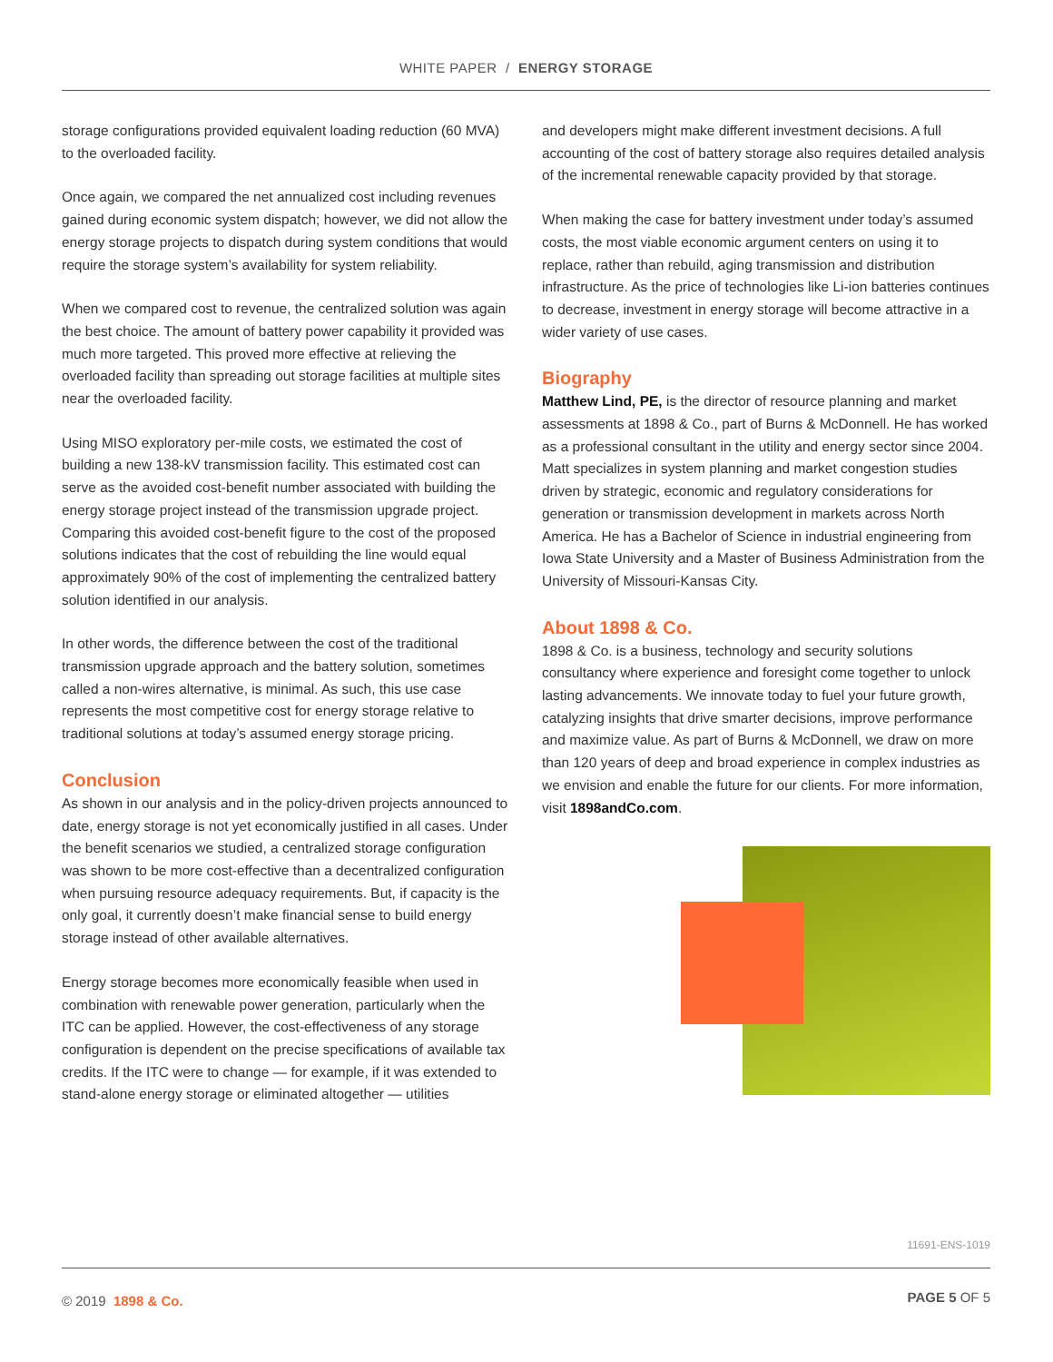WHITE PAPER / ENERGY STORAGE
storage configurations provided equivalent loading reduction (60 MVA) to the overloaded facility.
Once again, we compared the net annualized cost including revenues gained during economic system dispatch; however, we did not allow the energy storage projects to dispatch during system conditions that would require the storage system’s availability for system reliability.
When we compared cost to revenue, the centralized solution was again the best choice. The amount of battery power capability it provided was much more targeted. This proved more effective at relieving the overloaded facility than spreading out storage facilities at multiple sites near the overloaded facility.
Using MISO exploratory per-mile costs, we estimated the cost of building a new 138-kV transmission facility. This estimated cost can serve as the avoided cost-benefit number associated with building the energy storage project instead of the transmission upgrade project. Comparing this avoided cost-benefit figure to the cost of the proposed solutions indicates that the cost of rebuilding the line would equal approximately 90% of the cost of implementing the centralized battery solution identified in our analysis.
In other words, the difference between the cost of the traditional transmission upgrade approach and the battery solution, sometimes called a non-wires alternative, is minimal. As such, this use case represents the most competitive cost for energy storage relative to traditional solutions at today’s assumed energy storage pricing.
Conclusion
As shown in our analysis and in the policy-driven projects announced to date, energy storage is not yet economically justified in all cases. Under the benefit scenarios we studied, a centralized storage configuration was shown to be more cost-effective than a decentralized configuration when pursuing resource adequacy requirements. But, if capacity is the only goal, it currently doesn’t make financial sense to build energy storage instead of other available alternatives.
Energy storage becomes more economically feasible when used in combination with renewable power generation, particularly when the ITC can be applied. However, the cost-effectiveness of any storage configuration is dependent on the precise specifications of available tax credits. If the ITC were to change — for example, if it was extended to stand-alone energy storage or eliminated altogether — utilities
and developers might make different investment decisions. A full accounting of the cost of battery storage also requires detailed analysis of the incremental renewable capacity provided by that storage.
When making the case for battery investment under today’s assumed costs, the most viable economic argument centers on using it to replace, rather than rebuild, aging transmission and distribution infrastructure. As the price of technologies like Li-ion batteries continues to decrease, investment in energy storage will become attractive in a wider variety of use cases.
Biography
Matthew Lind, PE, is the director of resource planning and market assessments at 1898 & Co., part of Burns & McDonnell. He has worked as a professional consultant in the utility and energy sector since 2004. Matt specializes in system planning and market congestion studies driven by strategic, economic and regulatory considerations for generation or transmission development in markets across North America. He has a Bachelor of Science in industrial engineering from Iowa State University and a Master of Business Administration from the University of Missouri-Kansas City.
About 1898 & Co.
1898 & Co. is a business, technology and security solutions consultancy where experience and foresight come together to unlock lasting advancements. We innovate today to fuel your future growth, catalyzing insights that drive smarter decisions, improve performance and maximize value. As part of Burns & McDonnell, we draw on more than 120 years of deep and broad experience in complex industries as we envision and enable the future for our clients. For more information, visit 1898andCo.com.
11691-ENS-1019
© 2019 1898 & Co. PAGE 5 OF 5